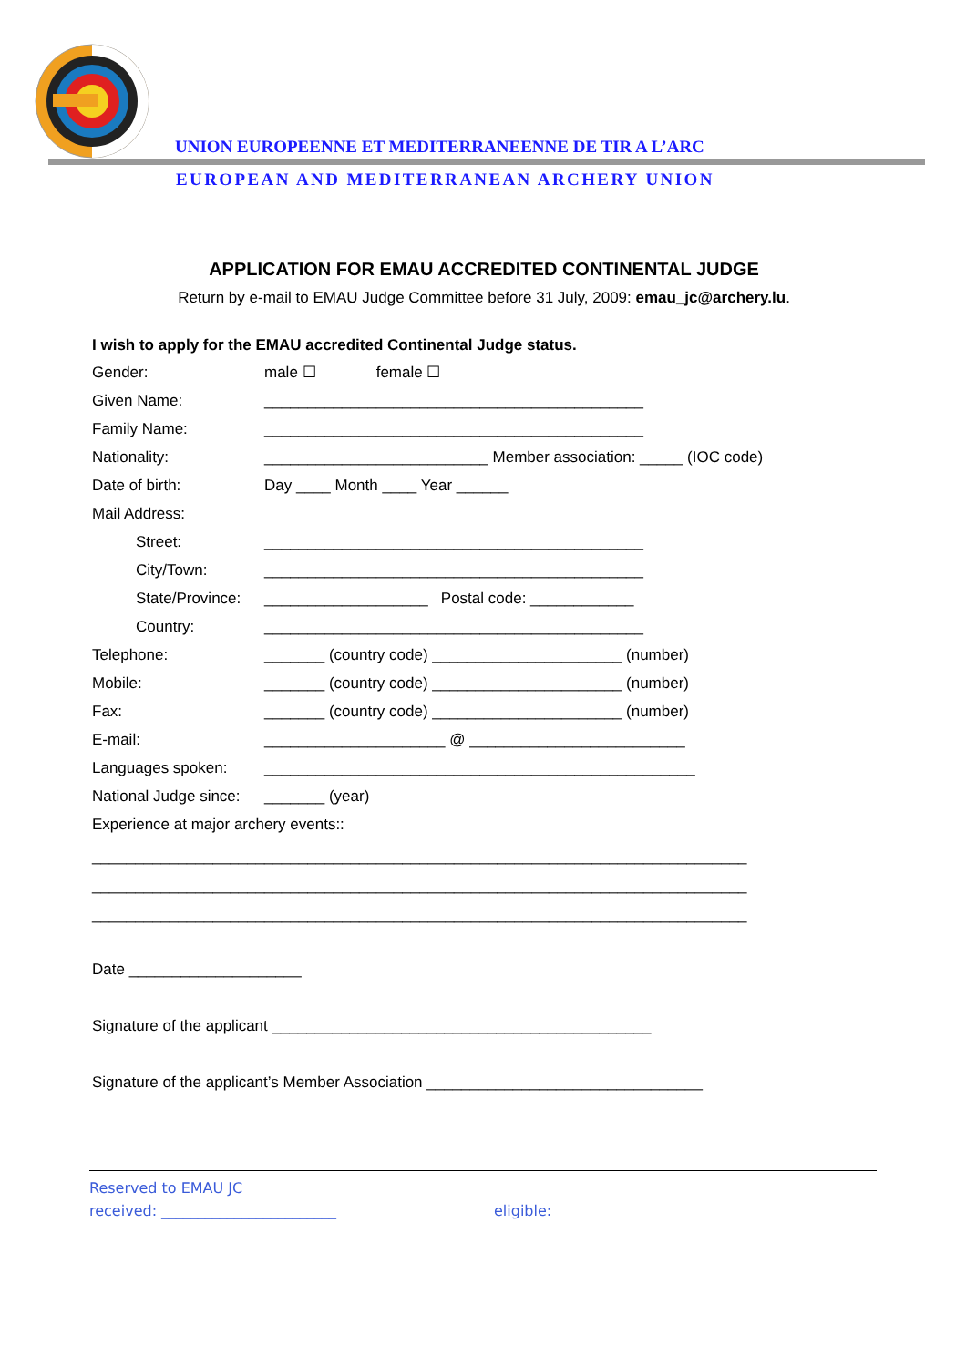UNION EUROPEENNE ET MEDITERRANEENNE DE TIR A L’ARC
EUROPEAN AND MEDITERRANEAN ARCHERY UNION
APPLICATION FOR EMAU ACCREDITED CONTINENTAL JUDGE
Return by e-mail to EMAU Judge Committee before 31 July, 2009: emau_jc@archery.lu.
I wish to apply for the EMAU accredited Continental Judge status.
Gender: male ☐ female ☐
Given Name: ____________________________________________
Family Name: ____________________________________________
Nationality: __________________________ Member association: _____ (IOC code)
Date of birth: Day ____ Month ____ Year ______
Mail Address:
Street: ____________________________________________
City/Town: ____________________________________________
State/Province: ___________________ Postal code: ____________
Country: ____________________________________________
Telephone: _______ (country code) ______________________ (number)
Mobile: _______ (country code) ______________________ (number)
Fax: _______ (country code) ______________________ (number)
E-mail: _____________________ @ _________________________
Languages spoken: __________________________________________________
National Judge since: _______ (year)
Experience at major archery events::
____________________________________________________________________________
____________________________________________________________________________
____________________________________________________________________________
Date ____________________
Signature of the applicant ____________________________________________
Signature of the applicant’s Member Association ________________________________
Reserved to EMAU JC
received: ________________________ eligible: